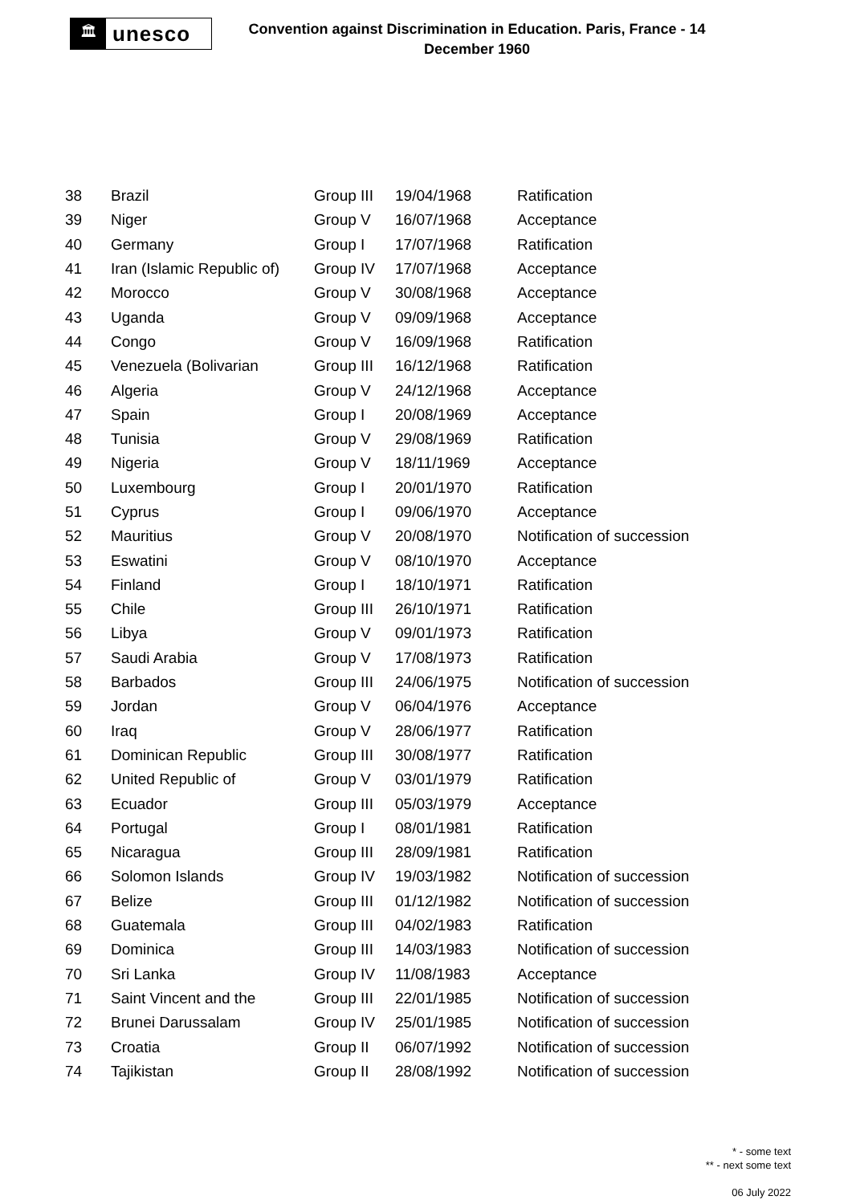🏛
unesco
Convention against Discrimination in Education. Paris, France - 14 December 1960
| 38 | Brazil | Group III | 19/04/1968 | Ratification |
| 39 | Niger | Group V | 16/07/1968 | Acceptance |
| 40 | Germany | Group I | 17/07/1968 | Ratification |
| 41 | Iran (Islamic Republic of) | Group IV | 17/07/1968 | Acceptance |
| 42 | Morocco | Group V | 30/08/1968 | Acceptance |
| 43 | Uganda | Group V | 09/09/1968 | Acceptance |
| 44 | Congo | Group V | 16/09/1968 | Ratification |
| 45 | Venezuela (Bolivarian | Group III | 16/12/1968 | Ratification |
| 46 | Algeria | Group V | 24/12/1968 | Acceptance |
| 47 | Spain | Group I | 20/08/1969 | Acceptance |
| 48 | Tunisia | Group V | 29/08/1969 | Ratification |
| 49 | Nigeria | Group V | 18/11/1969 | Acceptance |
| 50 | Luxembourg | Group I | 20/01/1970 | Ratification |
| 51 | Cyprus | Group I | 09/06/1970 | Acceptance |
| 52 | Mauritius | Group V | 20/08/1970 | Notification of succession |
| 53 | Eswatini | Group V | 08/10/1970 | Acceptance |
| 54 | Finland | Group I | 18/10/1971 | Ratification |
| 55 | Chile | Group III | 26/10/1971 | Ratification |
| 56 | Libya | Group V | 09/01/1973 | Ratification |
| 57 | Saudi Arabia | Group V | 17/08/1973 | Ratification |
| 58 | Barbados | Group III | 24/06/1975 | Notification of succession |
| 59 | Jordan | Group V | 06/04/1976 | Acceptance |
| 60 | Iraq | Group V | 28/06/1977 | Ratification |
| 61 | Dominican Republic | Group III | 30/08/1977 | Ratification |
| 62 | United Republic of | Group V | 03/01/1979 | Ratification |
| 63 | Ecuador | Group III | 05/03/1979 | Acceptance |
| 64 | Portugal | Group I | 08/01/1981 | Ratification |
| 65 | Nicaragua | Group III | 28/09/1981 | Ratification |
| 66 | Solomon Islands | Group IV | 19/03/1982 | Notification of succession |
| 67 | Belize | Group III | 01/12/1982 | Notification of succession |
| 68 | Guatemala | Group III | 04/02/1983 | Ratification |
| 69 | Dominica | Group III | 14/03/1983 | Notification of succession |
| 70 | Sri Lanka | Group IV | 11/08/1983 | Acceptance |
| 71 | Saint Vincent and the | Group III | 22/01/1985 | Notification of succession |
| 72 | Brunei Darussalam | Group IV | 25/01/1985 | Notification of succession |
| 73 | Croatia | Group II | 06/07/1992 | Notification of succession |
| 74 | Tajikistan | Group II | 28/08/1992 | Notification of succession |
* - some text
** - next some text
06 July 2022